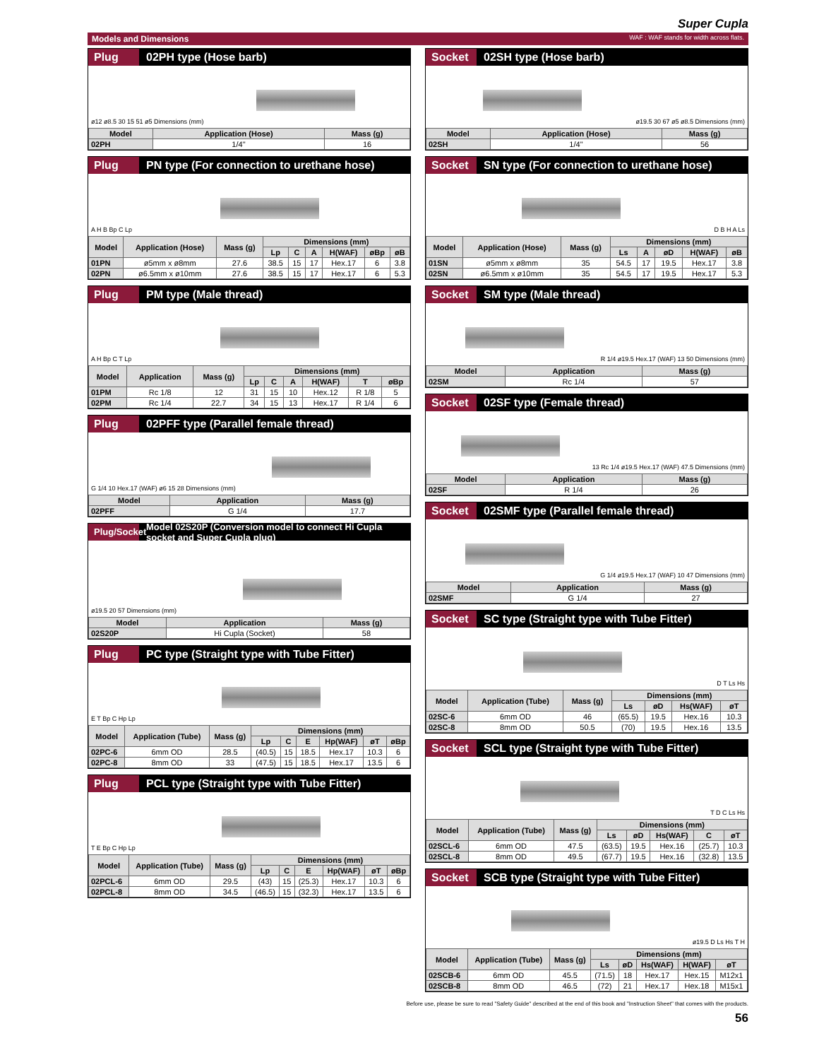Super Cupla
Models and Dimensions WAF : WAF stands for width across flats.
Plug 02PH type (Hose barb)
ø12 ø8.5 30 15 51 ø5 Dimensions (mm)
| Model | Application (Hose) | Mass (g) |
| --- | --- | --- |
| 02PH | 1/4" | 16 |
Plug PN type (For connection to urethane hose)
A H B Bp C Lp
| Model | Application (Hose) | Mass (g) | Dimensions (mm) | | | | | |
| --- | --- | --- | --- | --- | --- | --- | --- | --- |
| | | | Lp | C | A | H(WAF) | øBp | øB |
| 01PN | ø5mm x ø8mm | 27.6 | 38.5 | 15 | 17 | Hex.17 | 6 | 3.8 |
| 02PN | ø6.5mm x ø10mm | 27.6 | 38.5 | 15 | 17 | Hex.17 | 6 | 5.3 |
Plug PM type (Male thread)
A H Bp C T Lp
| Model | Application | Mass (g) | Dimensions (mm) | | | | | |
| --- | --- | --- | --- | --- | --- | --- | --- | --- |
| | | | Lp | C | A | H(WAF) | T | øBp |
| 01PM | Rc 1/8 | 12 | 31 | 15 | 10 | Hex.12 | R 1/8 | 5 |
| 02PM | Rc 1/4 | 22.7 | 34 | 15 | 13 | Hex.17 | R 1/4 | 6 |
Plug 02PFF type (Parallel female thread)
G 1/4 10 Hex.17 (WAF) ø6 15 28 Dimensions (mm)
| Model | Application | Mass (g) |
| --- | --- | --- |
| 02PFF | G 1/4 | 17.7 |
Plug/Socket Model 02S20P (Conversion model to connect Hi Cupla socket and Super Cupla plug)
ø19.5 20 57 Dimensions (mm)
| Model | Application | Mass (g) |
| --- | --- | --- |
| 02S20P | Hi Cupla (Socket) | 58 |
Plug PC type (Straight type with Tube Fitter)
E T Bp C Hp Lp
| Model | Application (Tube) | Mass (g) | Dimensions (mm) | | | | | |
| --- | --- | --- | --- | --- | --- | --- | --- | --- |
| | | | Lp | C | E | Hp(WAF) | øT | øBp |
| 02PC-6 | 6mm OD | 28.5 | (40.5) | 15 | 18.5 | Hex.17 | 10.3 | 6 |
| 02PC-8 | 8mm OD | 33 | (47.5) | 15 | 18.5 | Hex.17 | 13.5 | 6 |
Plug PCL type (Straight type with Tube Fitter)
T E Bp C Hp Lp
| Model | Application (Tube) | Mass (g) | Dimensions (mm) | | | | | |
| --- | --- | --- | --- | --- | --- | --- | --- | --- |
| | | | Lp | C | E | Hp(WAF) | øT | øBp |
| 02PCL-6 | 6mm OD | 29.5 | (43) | 15 | (25.3) | Hex.17 | 10.3 | 6 |
| 02PCL-8 | 8mm OD | 34.5 | (46.5) | 15 | (32.3) | Hex.17 | 13.5 | 6 |
Socket 02SH type (Hose barb)
ø19.5 30 67 ø5 ø8.5 Dimensions (mm)
| Model | Application (Hose) | Mass (g) |
| --- | --- | --- |
| 02SH | 1/4" | 56 |
Socket SN type (For connection to urethane hose)
D B H A Ls
| Model | Application (Hose) | Mass (g) | Dimensions (mm) | | | | |
| --- | --- | --- | --- | --- | --- | --- | --- |
| | | | Ls | A | øD | H(WAF) | øB |
| 01SN | ø5mm x ø8mm | 35 | 54.5 | 17 | 19.5 | Hex.17 | 3.8 |
| 02SN | ø6.5mm x ø10mm | 35 | 54.5 | 17 | 19.5 | Hex.17 | 5.3 |
Socket SM type (Male thread)
R 1/4 ø19.5 Hex.17 (WAF) 13 50 Dimensions (mm)
| Model | Application | Mass (g) |
| --- | --- | --- |
| 02SM | Rc 1/4 | 57 |
Socket 02SF type (Female thread)
13 Rc 1/4 ø19.5 Hex.17 (WAF) 47.5 Dimensions (mm)
| Model | Application | Mass (g) |
| --- | --- | --- |
| 02SF | R 1/4 | 26 |
Socket 02SMF type (Parallel female thread)
G 1/4 ø19.5 Hex.17 (WAF) 10 47 Dimensions (mm)
| Model | Application | Mass (g) |
| --- | --- | --- |
| 02SMF | G 1/4 | 27 |
Socket SC type (Straight type with Tube Fitter)
D T Ls Hs
| Model | Application (Tube) | Mass (g) | Dimensions (mm) | | | |
| --- | --- | --- | --- | --- | --- | --- |
| | | | Ls | øD | Hs(WAF) | øT |
| 02SC-6 | 6mm OD | 46 | (65.5) | 19.5 | Hex.16 | 10.3 |
| 02SC-8 | 8mm OD | 50.5 | (70) | 19.5 | Hex.16 | 13.5 |
Socket SCL type (Straight type with Tube Fitter)
T D C Ls Hs
| Model | Application (Tube) | Mass (g) | Dimensions (mm) | | | | |
| --- | --- | --- | --- | --- | --- | --- | --- |
| | | | Ls | øD | Hs(WAF) | C | øT |
| 02SCL-6 | 6mm OD | 47.5 | (63.5) | 19.5 | Hex.16 | (25.7) | 10.3 |
| 02SCL-8 | 8mm OD | 49.5 | (67.7) | 19.5 | Hex.16 | (32.8) | 13.5 |
Socket SCB type (Straight type with Tube Fitter)
ø19.5 D Ls Hs T H
| Model | Application (Tube) | Mass (g) | Dimensions (mm) | | | | |
| --- | --- | --- | --- | --- | --- | --- | --- |
| | | | Ls | øD | Hs(WAF) | H(WAF) | øT |
| 02SCB-6 | 6mm OD | 45.5 | (71.5) | 18 | Hex.17 | Hex.15 | M12x1 |
| 02SCB-8 | 8mm OD | 46.5 | (72) | 21 | Hex.17 | Hex.18 | M15x1 |
Before use, please be sure to read "Safety Guide" described at the end of this book and "Instruction Sheet" that comes with the products.
56